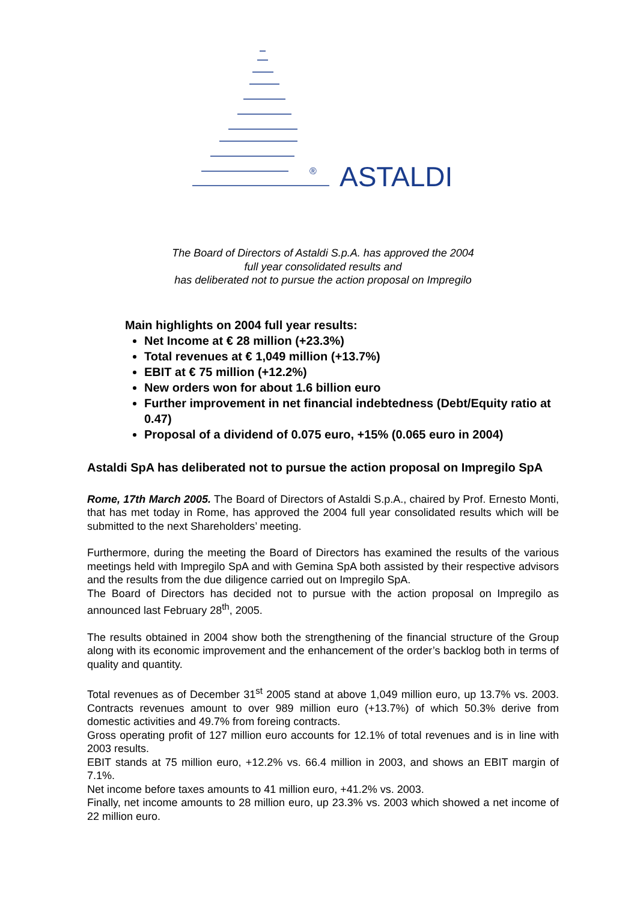®
ASTALDI
The Board of Directors of Astaldi S.p.A. has approved the 2004
full year consolidated results and
has deliberated not to pursue the action proposal on Impregilo
Main highlights on 2004 full year results:
Net Income at € 28 million (+23.3%)
Total revenues at € 1,049 million (+13.7%)
EBIT at € 75 million (+12.2%)
New orders won for about 1.6 billion euro
Further improvement in net financial indebtedness (Debt/Equity ratio at 0.47)
Proposal of a dividend of 0.075 euro, +15% (0.065 euro in 2004)
Astaldi SpA has deliberated not to pursue the action proposal on Impregilo SpA
Rome, 17th March 2005. The Board of Directors of Astaldi S.p.A., chaired by Prof. Ernesto Monti, that has met today in Rome, has approved the 2004 full year consolidated results which will be submitted to the next Shareholders’ meeting.
Furthermore, during the meeting the Board of Directors has examined the results of the various meetings held with Impregilo SpA and with Gemina SpA both assisted by their respective advisors and the results from the due diligence carried out on Impregilo SpA.
The Board of Directors has decided not to pursue with the action proposal on Impregilo as announced last February 28<sup>th</sup>, 2005.
The results obtained in 2004 show both the strengthening of the financial structure of the Group along with its economic improvement and the enhancement of the order’s backlog both in terms of quality and quantity.
Total revenues as of December 31<sup>st</sup> 2005 stand at above 1,049 million euro, up 13.7% vs. 2003. Contracts revenues amount to over 989 million euro (+13.7%) of which 50.3% derive from domestic activities and 49.7% from foreing contracts.
Gross operating profit of 127 million euro accounts for 12.1% of total revenues and is in line with 2003 results.
EBIT stands at 75 million euro, +12.2% vs. 66.4 million in 2003, and shows an EBIT margin of 7.1%.
Net income before taxes amounts to 41 million euro, +41.2% vs. 2003.
Finally, net income amounts to 28 million euro, up 23.3% vs. 2003 which showed a net income of 22 million euro.